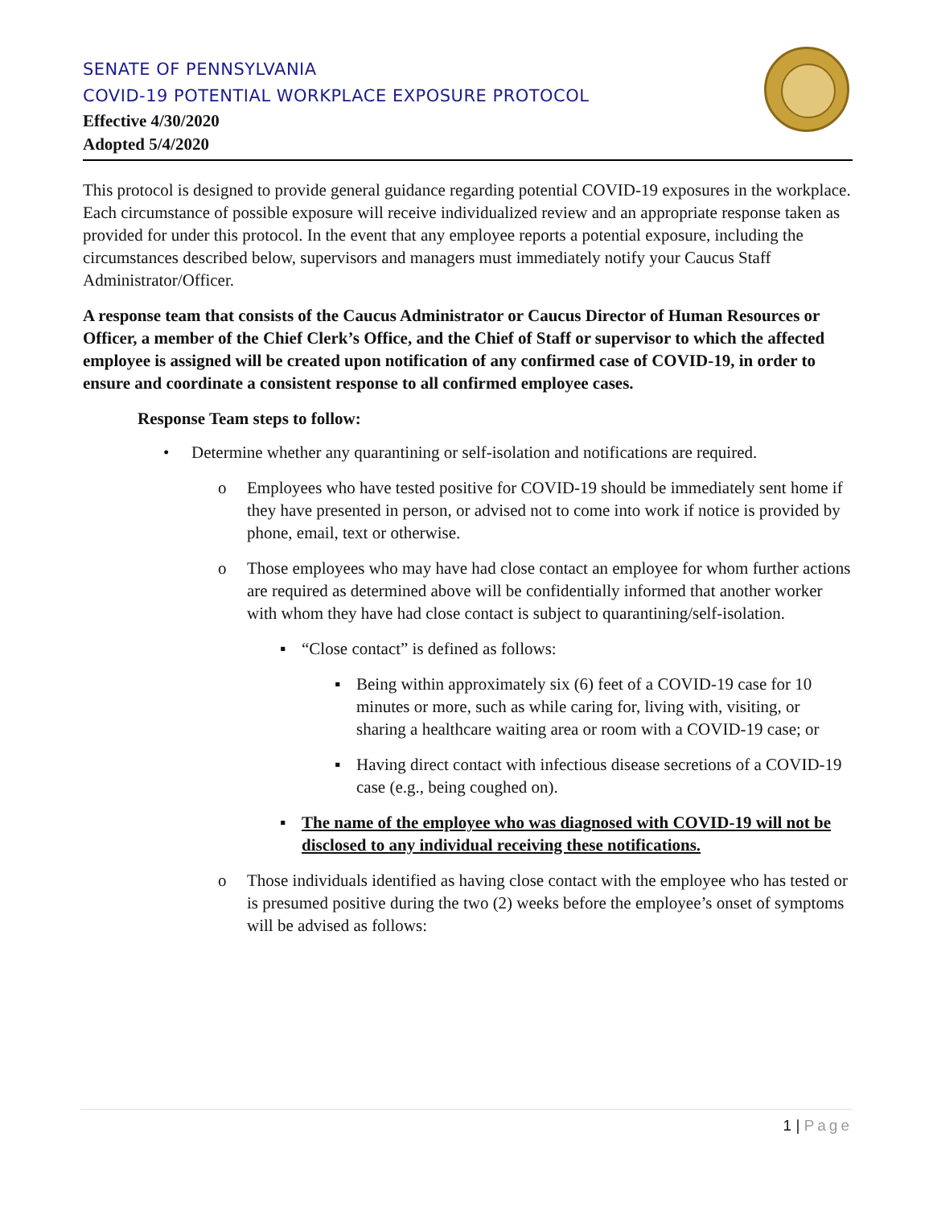SENATE OF PENNSYLVANIA
COVID-19 POTENTIAL WORKPLACE EXPOSURE PROTOCOL
Effective 4/30/2020
Adopted 5/4/2020
This protocol is designed to provide general guidance regarding potential COVID-19 exposures in the workplace. Each circumstance of possible exposure will receive individualized review and an appropriate response taken as provided for under this protocol. In the event that any employee reports a potential exposure, including the circumstances described below, supervisors and managers must immediately notify your Caucus Staff Administrator/Officer.
A response team that consists of the Caucus Administrator or Caucus Director of Human Resources or Officer, a member of the Chief Clerk’s Office, and the Chief of Staff or supervisor to which the affected employee is assigned will be created upon notification of any confirmed case of COVID-19, in order to ensure and coordinate a consistent response to all confirmed employee cases.
Response Team steps to follow:
• Determine whether any quarantining or self-isolation and notifications are required.
o Employees who have tested positive for COVID-19 should be immediately sent home if they have presented in person, or advised not to come into work if notice is provided by phone, email, text or otherwise.
o Those employees who may have had close contact an employee for whom further actions are required as determined above will be confidentially informed that another worker with whom they have had close contact is subject to quarantining/self-isolation.
▪ “Close contact” is defined as follows:
▪ Being within approximately six (6) feet of a COVID-19 case for 10 minutes or more, such as while caring for, living with, visiting, or sharing a healthcare waiting area or room with a COVID-19 case; or
▪ Having direct contact with infectious disease secretions of a COVID-19 case (e.g., being coughed on).
▪ The name of the employee who was diagnosed with COVID-19 will not be disclosed to any individual receiving these notifications.
o Those individuals identified as having close contact with the employee who has tested or is presumed positive during the two (2) weeks before the employee’s onset of symptoms will be advised as follows:
1 | Page